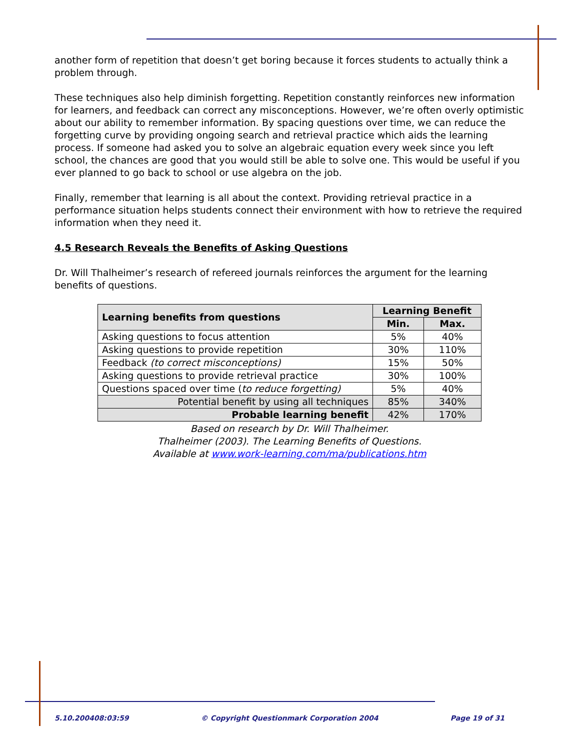another form of repetition that doesn’t get boring because it forces students to actually think a problem through.
These techniques also help diminish forgetting. Repetition constantly reinforces new information for learners, and feedback can correct any misconceptions. However, we’re often overly optimistic about our ability to remember information. By spacing questions over time, we can reduce the forgetting curve by providing ongoing search and retrieval practice which aids the learning process. If someone had asked you to solve an algebraic equation every week since you left school, the chances are good that you would still be able to solve one. This would be useful if you ever planned to go back to school or use algebra on the job.
Finally, remember that learning is all about the context. Providing retrieval practice in a performance situation helps students connect their environment with how to retrieve the required information when they need it.
4.5 Research Reveals the Benefits of Asking Questions
Dr. Will Thalheimer’s research of refereed journals reinforces the argument for the learning benefits of questions.
| Learning benefits from questions | Learning Benefit | |
| --- | --- | --- |
| | Min. | Max. |
| Asking questions to focus attention | 5% | 40% |
| Asking questions to provide repetition | 30% | 110% |
| Feedback (to correct misconceptions) | 15% | 50% |
| Asking questions to provide retrieval practice | 30% | 100% |
| Questions spaced over time ( to reduce forgetting) | 5% | 40% |
| Potential benefit by using all techniques | 85% | 340% |
| Probable learning benefit | 42% | 170% |
Based on research by Dr. Will Thalheimer.
Thalheimer (2003). The Learning Benefits of Questions.
Available at www.work-learning.com/ma/publications.htm
5.10.200408:03:59 © Copyright Questionmark Corporation 2004 Page 19 of 31